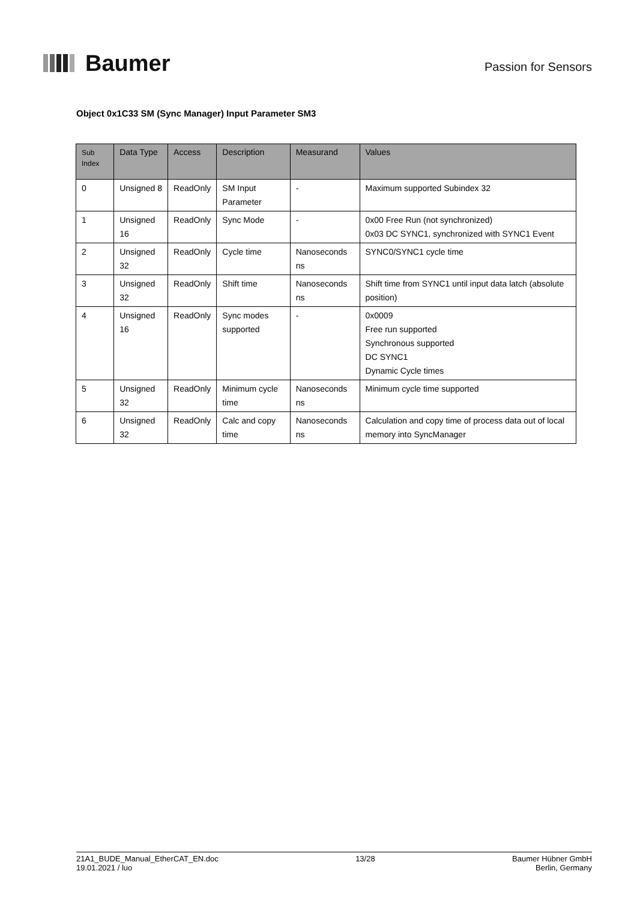Baumer
Passion for Sensors
Object 0x1C33 SM (Sync Manager) Input Parameter SM3
| Sub Index | Data Type | Access | Description | Measurand | Values |
| --- | --- | --- | --- | --- | --- |
| 0 | Unsigned 8 | ReadOnly | SM Input Parameter | - | Maximum supported Subindex 32 |
| 1 | Unsigned 16 | ReadOnly | Sync Mode | - | 0x00 Free Run (not synchronized) 0x03 DC SYNC1, synchronized with SYNC1 Event |
| 2 | Unsigned 32 | ReadOnly | Cycle time | Nanoseconds ns | SYNC0/SYNC1 cycle time |
| 3 | Unsigned 32 | ReadOnly | Shift time | Nanoseconds ns | Shift time from SYNC1 until input data latch (absolute position) |
| 4 | Unsigned 16 | ReadOnly | Sync modes supported | - | 0x0009 Free run supported Synchronous supported DC SYNC1 Dynamic Cycle times |
| 5 | Unsigned 32 | ReadOnly | Minimum cycle time | Nanoseconds ns | Minimum cycle time supported |
| 6 | Unsigned 32 | ReadOnly | Calc and copy time | Nanoseconds ns | Calculation and copy time of process data out of local memory into SyncManager |
21A1_BUDE_Manual_EtherCAT_EN.doc
19.01.2021 / luo
13/28 Baumer Hübner GmbH
Berlin, Germany